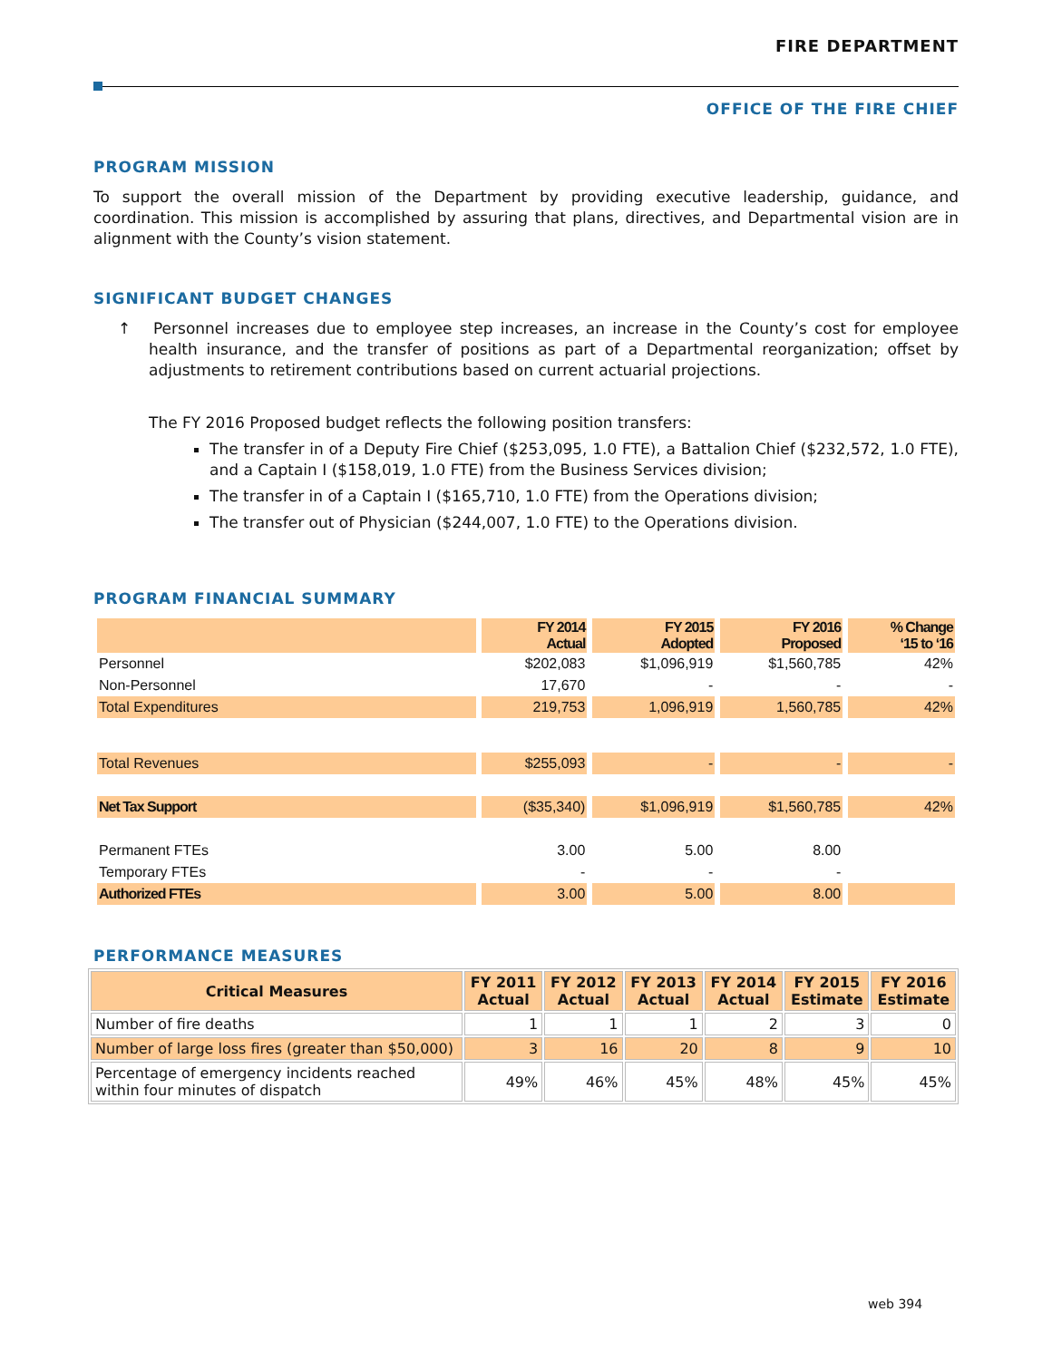FIRE DEPARTMENT
OFFICE OF THE FIRE CHIEF
PROGRAM MISSION
To support the overall mission of the Department by providing executive leadership, guidance, and coordination. This mission is accomplished by assuring that plans, directives, and Departmental vision are in alignment with the County’s vision statement.
SIGNIFICANT BUDGET CHANGES
↑ Personnel increases due to employee step increases, an increase in the County’s cost for employee health insurance, and the transfer of positions as part of a Departmental reorganization; offset by adjustments to retirement contributions based on current actuarial projections.
The FY 2016 Proposed budget reflects the following position transfers:
The transfer in of a Deputy Fire Chief ($253,095, 1.0 FTE), a Battalion Chief ($232,572, 1.0 FTE), and a Captain I ($158,019, 1.0 FTE) from the Business Services division;
The transfer in of a Captain I ($165,710, 1.0 FTE) from the Operations division;
The transfer out of Physician ($244,007, 1.0 FTE) to the Operations division.
PROGRAM FINANCIAL SUMMARY
| | FY 2014 Actual | FY 2015 Adopted | FY 2016 Proposed | % Change ‘15 to ‘16 |
| Personnel | $202,083 | $1,096,919 | $1,560,785 | 42% |
| Non-Personnel | 17,670 | - | - | - |
| Total Expenditures | 219,753 | 1,096,919 | 1,560,785 | 42% |
| Total Revenues | $255,093 | - | - | - |
| Net Tax Support | ($35,340) | $1,096,919 | $1,560,785 | 42% |
| Permanent FTEs | 3.00 | 5.00 | 8.00 | |
| Temporary FTEs | - | - | - | |
| Authorized FTEs | 3.00 | 5.00 | 8.00 | |
PERFORMANCE MEASURES
| Critical Measures | FY 2011 Actual | FY 2012 Actual | FY 2013 Actual | FY 2014 Actual | FY 2015 Estimate | FY 2016 Estimate |
| --- | --- | --- | --- | --- | --- | --- |
| Number of fire deaths | 1 | 1 | 1 | 2 | 3 | 0 |
| Number of large loss fires (greater than $50,000) | 3 | 16 | 20 | 8 | 9 | 10 |
| Percentage of emergency incidents reached within four minutes of dispatch | 49% | 46% | 45% | 48% | 45% | 45% |
web 394